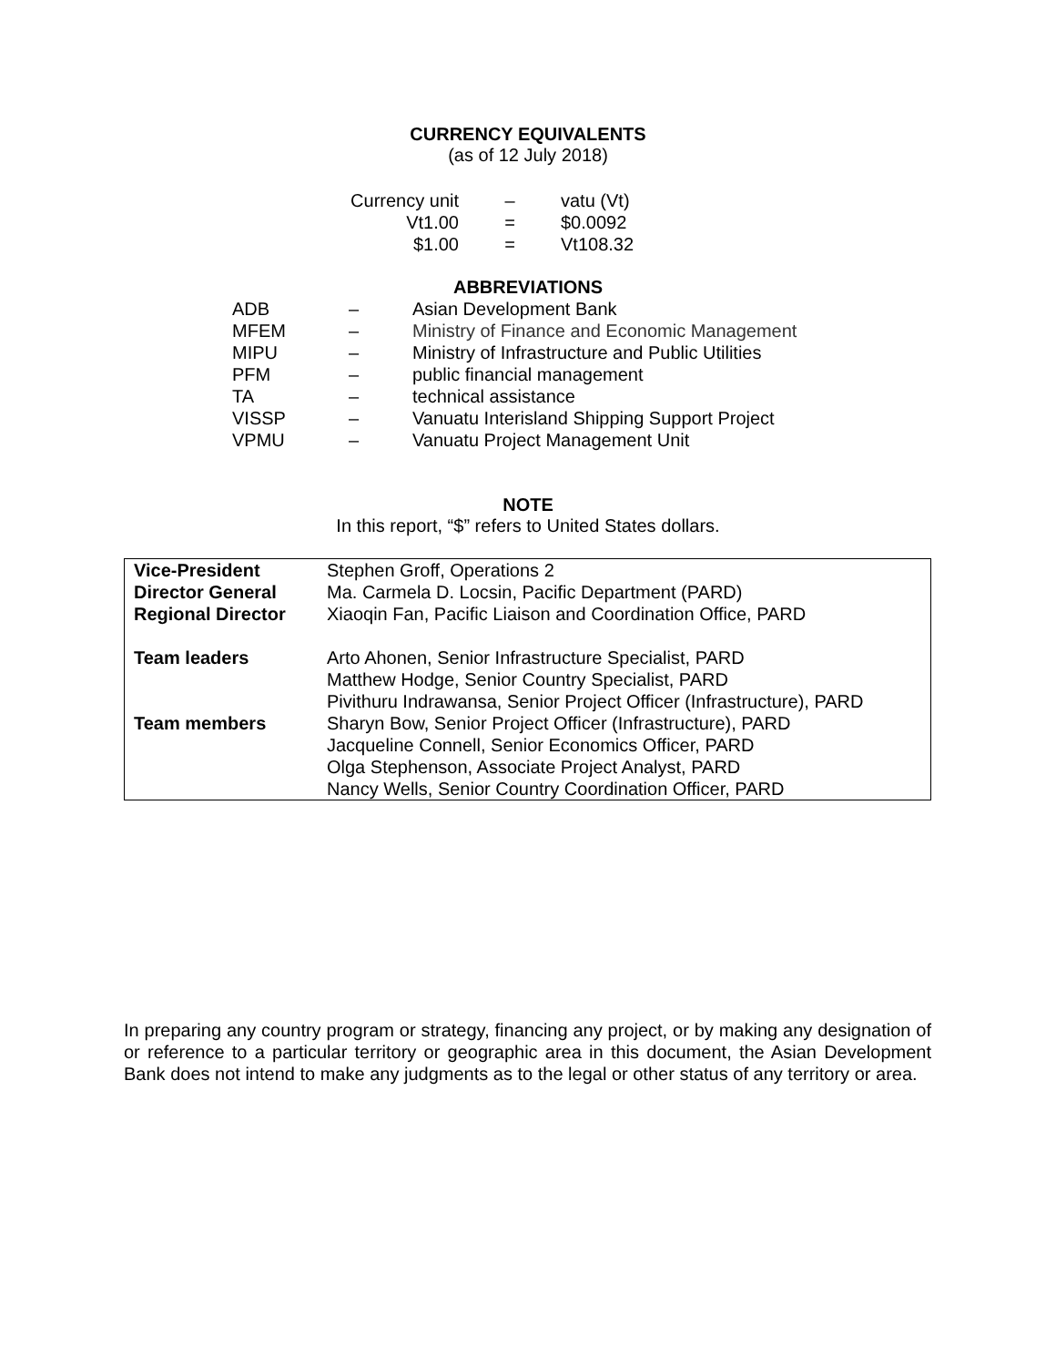CURRENCY EQUIVALENTS
(as of 12 July 2018)
| Currency unit | – | vatu (Vt) |
| Vt1.00 | = | $0.0092 |
| $1.00 | = | Vt108.32 |
ABBREVIATIONS
| ADB | – | Asian Development Bank |
| MFEM | – | Ministry of Finance and Economic Management |
| MIPU | – | Ministry of Infrastructure and Public Utilities |
| PFM | – | public financial management |
| TA | – | technical assistance |
| VISSP | – | Vanuatu Interisland Shipping Support Project |
| VPMU | – | Vanuatu Project Management Unit |
NOTE
In this report, “$” refers to United States dollars.
| Vice-President | Stephen Groff, Operations 2 |
| Director General | Ma. Carmela D. Locsin, Pacific Department (PARD) |
| Regional Director | Xiaoqin Fan, Pacific Liaison and Coordination Office, PARD |
| Team leaders | Arto Ahonen, Senior Infrastructure Specialist, PARD Matthew Hodge, Senior Country Specialist, PARD Pivithuru Indrawansa, Senior Project Officer (Infrastructure), PARD |
| Team members | Sharyn Bow, Senior Project Officer (Infrastructure), PARD Jacqueline Connell, Senior Economics Officer, PARD Olga Stephenson, Associate Project Analyst, PARD Nancy Wells, Senior Country Coordination Officer, PARD |
In preparing any country program or strategy, financing any project, or by making any designation of or reference to a particular territory or geographic area in this document, the Asian Development Bank does not intend to make any judgments as to the legal or other status of any territory or area.